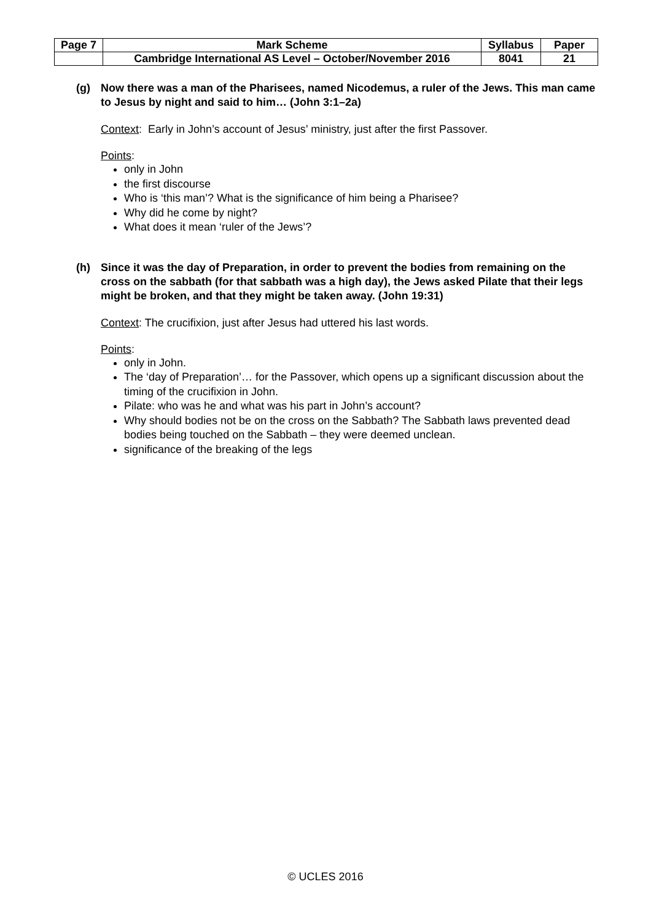| Page 7 | Mark Scheme | Syllabus | Paper |
| | Cambridge International AS Level – October/November 2016 | 8041 | 21 |
(g) Now there was a man of the Pharisees, named Nicodemus, a ruler of the Jews. This man came to Jesus by night and said to him… (John 3:1–2a)
Context: Early in John’s account of Jesus’ ministry, just after the first Passover.
Points:
only in John
the first discourse
Who is ‘this man’? What is the significance of him being a Pharisee?
Why did he come by night?
What does it mean ‘ruler of the Jews’?
(h) Since it was the day of Preparation, in order to prevent the bodies from remaining on the cross on the sabbath (for that sabbath was a high day), the Jews asked Pilate that their legs might be broken, and that they might be taken away. (John 19:31)
Context: The crucifixion, just after Jesus had uttered his last words.
Points:
only in John.
The ‘day of Preparation’… for the Passover, which opens up a significant discussion about the timing of the crucifixion in John.
Pilate: who was he and what was his part in John’s account?
Why should bodies not be on the cross on the Sabbath? The Sabbath laws prevented dead bodies being touched on the Sabbath – they were deemed unclean.
significance of the breaking of the legs
© UCLES 2016